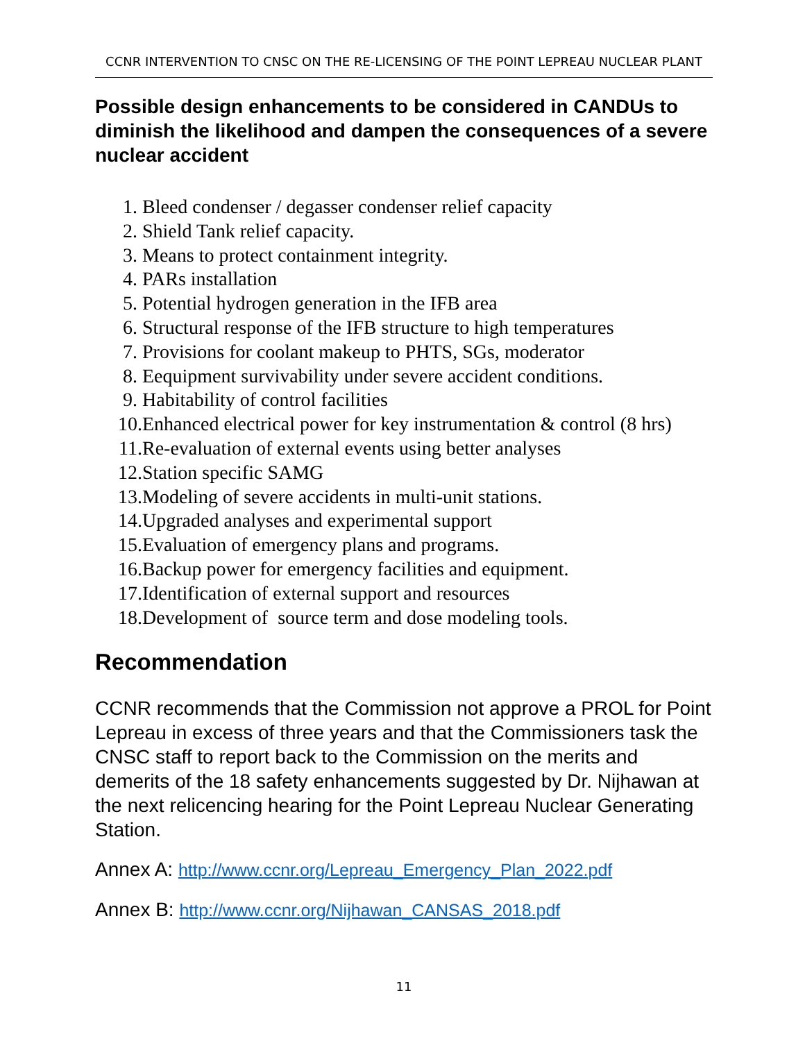CCNR INTERVENTION TO CNSC ON THE RE-LICENSING OF THE POINT LEPREAU NUCLEAR PLANT
Possible design enhancements to be considered in CANDUs to diminish the likelihood and dampen the consequences of a severe nuclear accident
1. Bleed condenser / degasser condenser relief capacity
2. Shield Tank relief capacity.
3. Means to protect containment integrity.
4. PARs installation
5. Potential hydrogen generation in the IFB area
6. Structural response of the IFB structure to high temperatures
7. Provisions for coolant makeup to PHTS, SGs, moderator
8. Eequipment survivability under severe accident conditions.
9. Habitability of control facilities
10. Enhanced electrical power for key instrumentation & control (8 hrs)
11. Re-evaluation of external events using better analyses
12. Station specific SAMG
13. Modeling of severe accidents in multi-unit stations.
14. Upgraded analyses and experimental support
15. Evaluation of emergency plans and programs.
16. Backup power for emergency facilities and equipment.
17. Identification of external support and resources
18. Development of source term and dose modeling tools.
Recommendation
CCNR recommends that the Commission not approve a PROL for Point Lepreau in excess of three years and that the Commissioners task the CNSC staff to report back to the Commission on the merits and demerits of the 18 safety enhancements suggested by Dr. Nijhawan at the next relicencing hearing for the Point Lepreau Nuclear Generating Station.
Annex A: http://www.ccnr.org/Lepreau_Emergency_Plan_2022.pdf
Annex B: http://www.ccnr.org/Nijhawan_CANSAS_2018.pdf
11